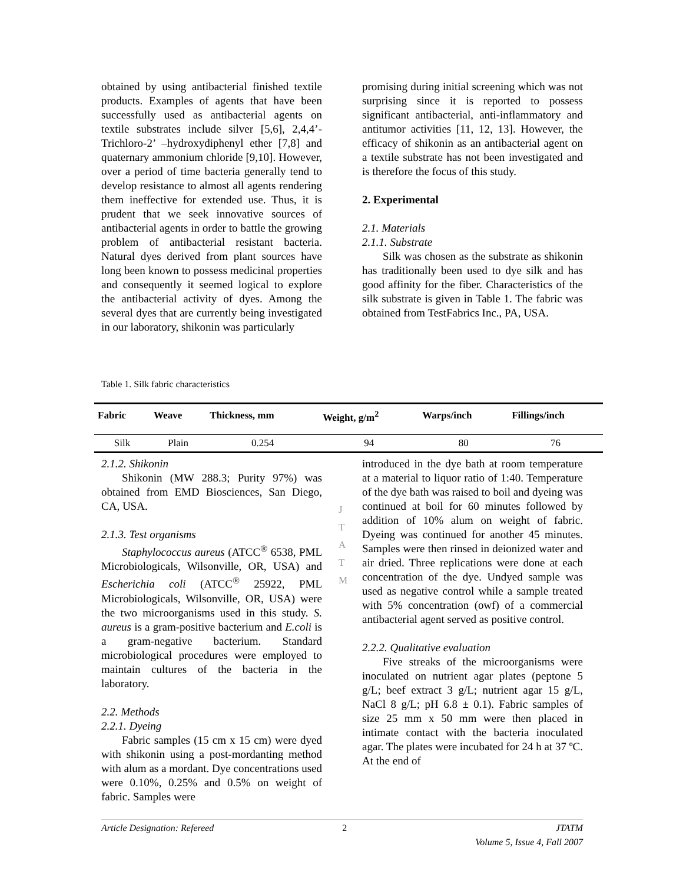obtained by using antibacterial finished textile products. Examples of agents that have been successfully used as antibacterial agents on textile substrates include silver [5,6], 2,4,4’- Trichloro-2’ –hydroxydiphenyl ether [7,8] and quaternary ammonium chloride [9,10]. However, over a period of time bacteria generally tend to develop resistance to almost all agents rendering them ineffective for extended use. Thus, it is prudent that we seek innovative sources of antibacterial agents in order to battle the growing problem of antibacterial resistant bacteria. Natural dyes derived from plant sources have long been known to possess medicinal properties and consequently it seemed logical to explore the antibacterial activity of dyes. Among the several dyes that are currently being investigated in our laboratory, shikonin was particularly
promising during initial screening which was not surprising since it is reported to possess significant antibacterial, anti-inflammatory and antitumor activities [11, 12, 13]. However, the efficacy of shikonin as an antibacterial agent on a textile substrate has not been investigated and is therefore the focus of this study.
2. Experimental
2.1. Materials
2.1.1. Substrate
Silk was chosen as the substrate as shikonin has traditionally been used to dye silk and has good affinity for the fiber. Characteristics of the silk substrate is given in Table 1. The fabric was obtained from TestFabrics Inc., PA, USA.
Table 1. Silk fabric characteristics
| Fabric | Weave | Thickness, mm | Weight, g/m<sup>2</sup> | Warps/inch | Fillings/inch |
| --- | --- | --- | --- | --- | --- |
| Silk | Plain | 0.254 | 94 | 80 | 76 |
2.1.2. Shikonin
Shikonin (MW 288.3; Purity 97%) was obtained from EMD Biosciences, San Diego, CA, USA.
2.1.3. Test organisms
Staphylococcus aureus (ATCC<sup>®</sup> 6538, PML Microbiologicals, Wilsonville, OR, USA) and Escherichia coli (ATCC<sup>®</sup> 25922, PML Microbiologicals, Wilsonville, OR, USA) were the two microorganisms used in this study. S. aureus is a gram-positive bacterium and E.coli is a gram-negative bacterium. Standard microbiological procedures were employed to maintain cultures of the bacteria in the laboratory.
2.2. Methods
2.2.1. Dyeing
Fabric samples (15 cm x 15 cm) were dyed with shikonin using a post-mordanting method with alum as a mordant. Dye concentrations used were 0.10%, 0.25% and 0.5% on weight of fabric. Samples were
introduced in the dye bath at room temperature at a material to liquor ratio of 1:40. Temperature of the dye bath was raised to boil and dyeing was continued at boil for 60 minutes followed by addition of 10% alum on weight of fabric. Dyeing was continued for another 45 minutes. Samples were then rinsed in deionized water and air dried. Three replications were done at each concentration of the dye. Undyed sample was used as negative control while a sample treated with 5% concentration (owf) of a commercial antibacterial agent served as positive control.
2.2.2. Qualitative evaluation
Five streaks of the microorganisms were inoculated on nutrient agar plates (peptone 5 g/L; beef extract 3 g/L; nutrient agar 15 g/L, NaCl 8 g/L; pH 6.8 ± 0.1). Fabric samples of size 25 mm x 50 mm were then placed in intimate contact with the bacteria inoculated agar. The plates were incubated for 24 h at 37 ºC. At the end of
J
T
A
T
M
Article Designation: Refereed 2 JTATM
Volume 5, Issue 4, Fall 2007